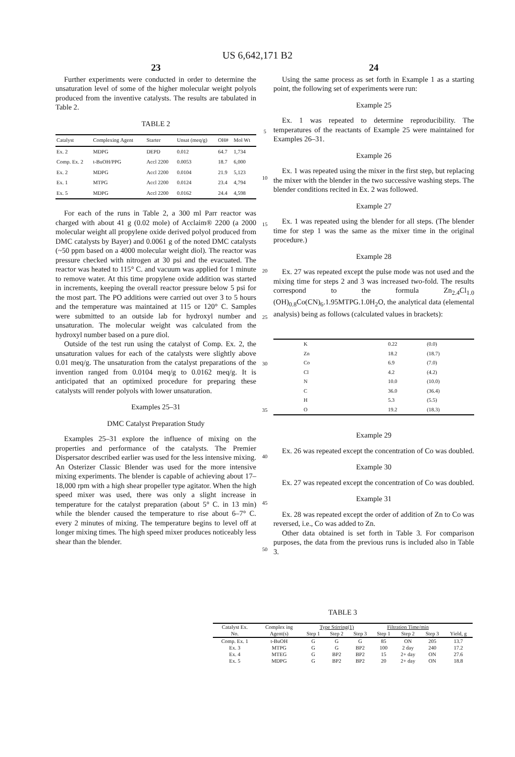US 6,642,171 B2
23
Further experiments were conducted in order to determine the unsaturation level of some of the higher molecular weight polyols produced from the inventive catalysts. The results are tabulated in Table 2.
TABLE 2
| Catalyst | Complexing Agent | Starter | Unsat (meq/g) | OH# | Mol Wt |
| --- | --- | --- | --- | --- | --- |
| Ex. 2 | MDPG | DEPD | 0.012 | 64.7 | 1,734 |
| Comp. Ex. 2 | t-BuOH/PPG | Accl 2200 | 0.0053 | 18.7 | 6,000 |
| Ex. 2 | MDPG | Accl 2200 | 0.0104 | 21.9 | 5,123 |
| Ex. 1 | MTPG | Accl 2200 | 0.0124 | 23.4 | 4,794 |
| Ex. 5 | MDPG | Accl 2200 | 0.0162 | 24.4 | 4,598 |
For each of the runs in Table 2, a 300 ml Parr reactor was charged with about 41 g (0.02 mole) of Acclaim® 2200 (a 2000 molecular weight all propylene oxide derived polyol produced from DMC catalysts by Bayer) and 0.0061 g of the noted DMC catalysts (~50 ppm based on a 4000 molecular weight diol). The reactor was pressure checked with nitrogen at 30 psi and the evacuated. The reactor was heated to 115° C. and vacuum was applied for 1 minute to remove water. At this time propylene oxide addition was started in increments, keeping the overall reactor pressure below 5 psi for the most part. The PO additions were carried out over 3 to 5 hours and the temperature was maintained at 115 or 120° C. Samples were submitted to an outside lab for hydroxyl number and unsaturation. The molecular weight was calculated from the hydroxyl number based on a pure diol.
Outside of the test run using the catalyst of Comp. Ex. 2, the unsaturation values for each of the catalysts were slightly above 0.01 meq/g. The unsaturation from the catalyst preparations of the invention ranged from 0.0104 meq/g to 0.0162 meq/g. It is anticipated that an optimixed procedure for preparing these catalysts will render polyols with lower unsaturation.
Examples 25–31
DMC Catalyst Preparation Study
Examples 25–31 explore the influence of mixing on the properties and performance of the catalysts. The Premier Dispersator described earlier was used for the less intensive mixing. An Osterizer Classic Blender was used for the more intensive mixing experiments. The blender is capable of achieving about 17–18,000 rpm with a high shear propeller type agitator. When the high speed mixer was used, there was only a slight increase in temperature for the catalyst preparation (about 5° C. in 13 min) while the blender caused the temperature to rise about 6–7° C. every 2 minutes of mixing. The temperature begins to level off at longer mixing times. The high speed mixer produces noticeably less shear than the blender.
5
10
15
20
25
30
35
40
45
50
24
Using the same process as set forth in Example 1 as a starting point, the following set of experiments were run:
Example 25
Ex. 1 was repeated to determine reproducibility. The temperatures of the reactants of Example 25 were maintained for Examples 26–31.
Example 26
Ex. 1 was repeated using the mixer in the first step, but replacing the mixer with the blender in the two successive washing steps. The blender conditions recited in Ex. 2 was followed.
Example 27
Ex. 1 was repeated using the blender for all steps. (The blender time for step 1 was the same as the mixer time in the original procedure.)
Example 28
Ex. 27 was repeated except the pulse mode was not used and the mixing time for steps 2 and 3 was increased two-fold. The results correspond to the formula Zn<sub>2.4</sub>Cl<sub>1.0</sub> (OH)<sub>0.8</sub>Co(CN)<sub>6</sub>.1.95MTPG.1.0H<sub>2</sub>O, the analytical data (elemental analysis) being as follows (calculated values in brackets):
| K | 0.22 | (0.0) |
| Zn | 18.2 | (18.7) |
| Co | 6.9 | (7.0) |
| Cl | 4.2 | (4.2) |
| N | 10.0 | (10.0) |
| C | 36.0 | (36.4) |
| H | 5.3 | (5.5) |
| O | 19.2 | (18.3) |
Example 29
Ex. 26 was repeated except the concentration of Co was doubled.
Example 30
Ex. 27 was repeated except the concentration of Co was doubled.
Example 31
Ex. 28 was repeated except the order of addition of Zn to Co was reversed, i.e., Co was added to Zn.
Other data obtained is set forth in Table 3. For comparison purposes, the data from the previous runs is included also in Table 3.
TABLE 3
| Catalyst Ex. | Complex ing | Type Stirring(1) | | | Filtration Time/min | | | |
| --- | --- | --- | --- | --- | --- | --- | --- | --- |
| No. | Agent(s) | Step 1 | Step 2 | Step 3 | Step 1 | Step 2 | Step 3 | Yield, g |
| Comp. Ex. 1 | t-BuOH | G | G | G | 85 | ON | 205 | 13.7 |
| Ex. 3 | MTPG | G | G | BP2 | 100 | 2 day | 240 | 17.2 |
| Ex. 4 | MTEG | G | BP2 | BP2 | 15 | 2+ day | ON | 27.6 |
| Ex. 5 | MDPG | G | BP2 | BP2 | 20 | 2+ day | ON | 18.8 |